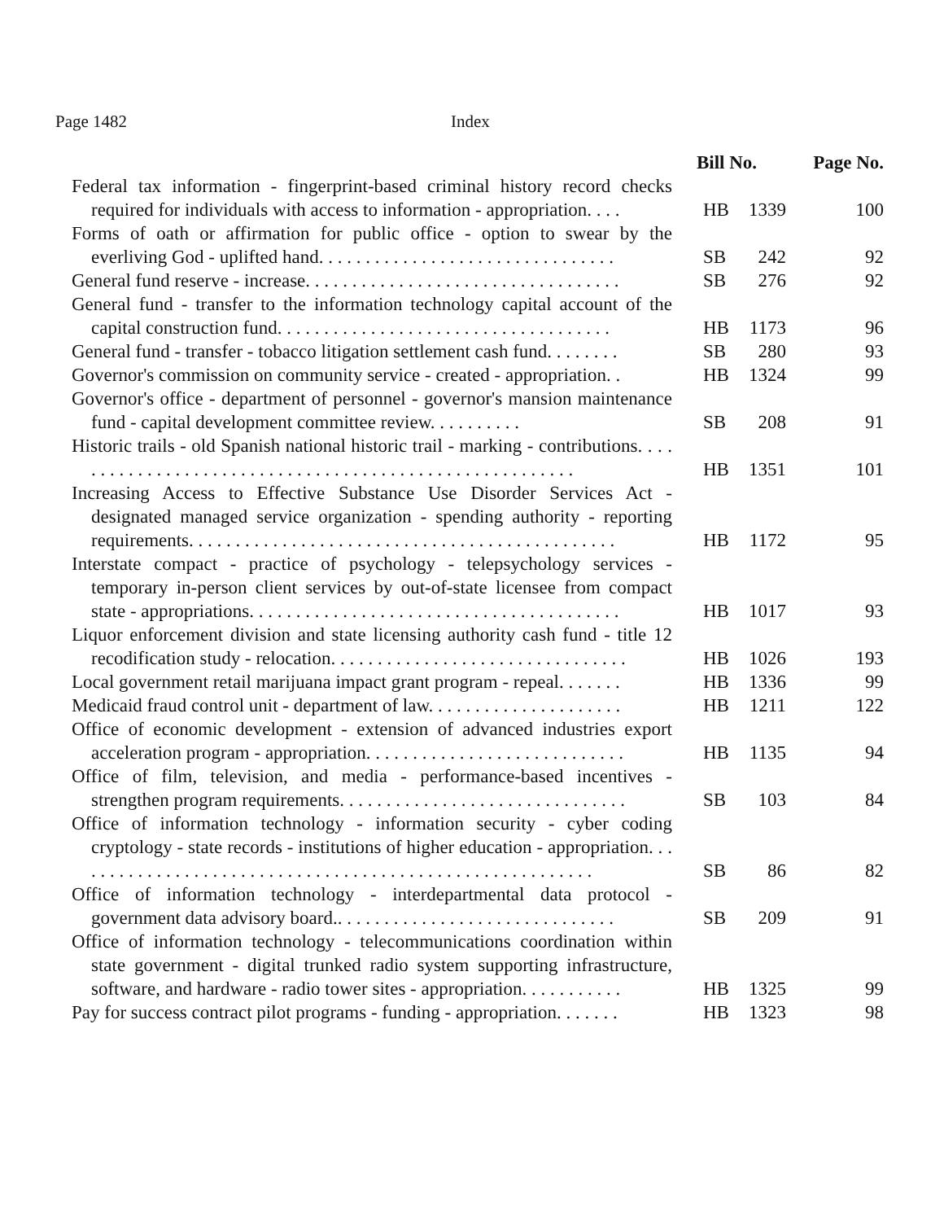Page 1482 Index
| | Bill No. | | Page No. |
| --- | --- | --- | --- |
| Federal tax information - fingerprint-based criminal history record checks required for individuals with access to information - appropriation. . . . | HB | 1339 | 100 |
| Forms of oath or affirmation for public office - option to swear by the everliving God - uplifted hand. . . . . . . . . . . . . . . . . . . . . . . . . . . . . . . . | SB | 242 | 92 |
| General fund reserve - increase. . . . . . . . . . . . . . . . . . . . . . . . . . . . . . . . . . | SB | 276 | 92 |
| General fund - transfer to the information technology capital account of the capital construction fund. . . . . . . . . . . . . . . . . . . . . . . . . . . . . . . . . . . . | HB | 1173 | 96 |
| General fund - transfer - tobacco litigation settlement cash fund. . . . . . . . | SB | 280 | 93 |
| Governor's commission on community service - created - appropriation. . | HB | 1324 | 99 |
| Governor's office - department of personnel - governor's mansion maintenance fund - capital development committee review. . . . . . . . . . | SB | 208 | 91 |
| Historic trails - old Spanish national historic trail - marking - contributions. . . . . . . . . . . . . . . . . . . . . . . . . . . . . . . . . . . . . . . . . . . . . . . . . . . . . . . . | HB | 1351 | 101 |
| Increasing Access to Effective Substance Use Disorder Services Act - designated managed service organization - spending authority - reporting requirements. . . . . . . . . . . . . . . . . . . . . . . . . . . . . . . . . . . . . . . . . . . . . . | HB | 1172 | 95 |
| Interstate compact - practice of psychology - telepsychology services - temporary in-person client services by out-of-state licensee from compact state - appropriations. . . . . . . . . . . . . . . . . . . . . . . . . . . . . . . . . . . . . . . . | HB | 1017 | 93 |
| Liquor enforcement division and state licensing authority cash fund - title 12 recodification study - relocation. . . . . . . . . . . . . . . . . . . . . . . . . . . . . . . . | HB | 1026 | 193 |
| Local government retail marijuana impact grant program - repeal. . . . . . . | HB | 1336 | 99 |
| Medicaid fraud control unit - department of law. . . . . . . . . . . . . . . . . . . . . | HB | 1211 | 122 |
| Office of economic development - extension of advanced industries export acceleration program - appropriation. . . . . . . . . . . . . . . . . . . . . . . . . . . . | HB | 1135 | 94 |
| Office of film, television, and media - performance-based incentives - strengthen program requirements. . . . . . . . . . . . . . . . . . . . . . . . . . . . . . . | SB | 103 | 84 |
| Office of information technology - information security - cyber coding cryptology - state records - institutions of higher education - appropriation. . . . . . . . . . . . . . . . . . . . . . . . . . . . . . . . . . . . . . . . . . . . . . . . . . . . . . . . . | SB | 86 | 82 |
| Office of information technology - interdepartmental data protocol - government data advisory board.. . . . . . . . . . . . . . . . . . . . . . . . . . . . . . | SB | 209 | 91 |
| Office of information technology - telecommunications coordination within state government - digital trunked radio system supporting infrastructure, software, and hardware - radio tower sites - appropriation. . . . . . . . . . . | HB | 1325 | 99 |
| Pay for success contract pilot programs - funding - appropriation. . . . . . . | HB | 1323 | 98 |